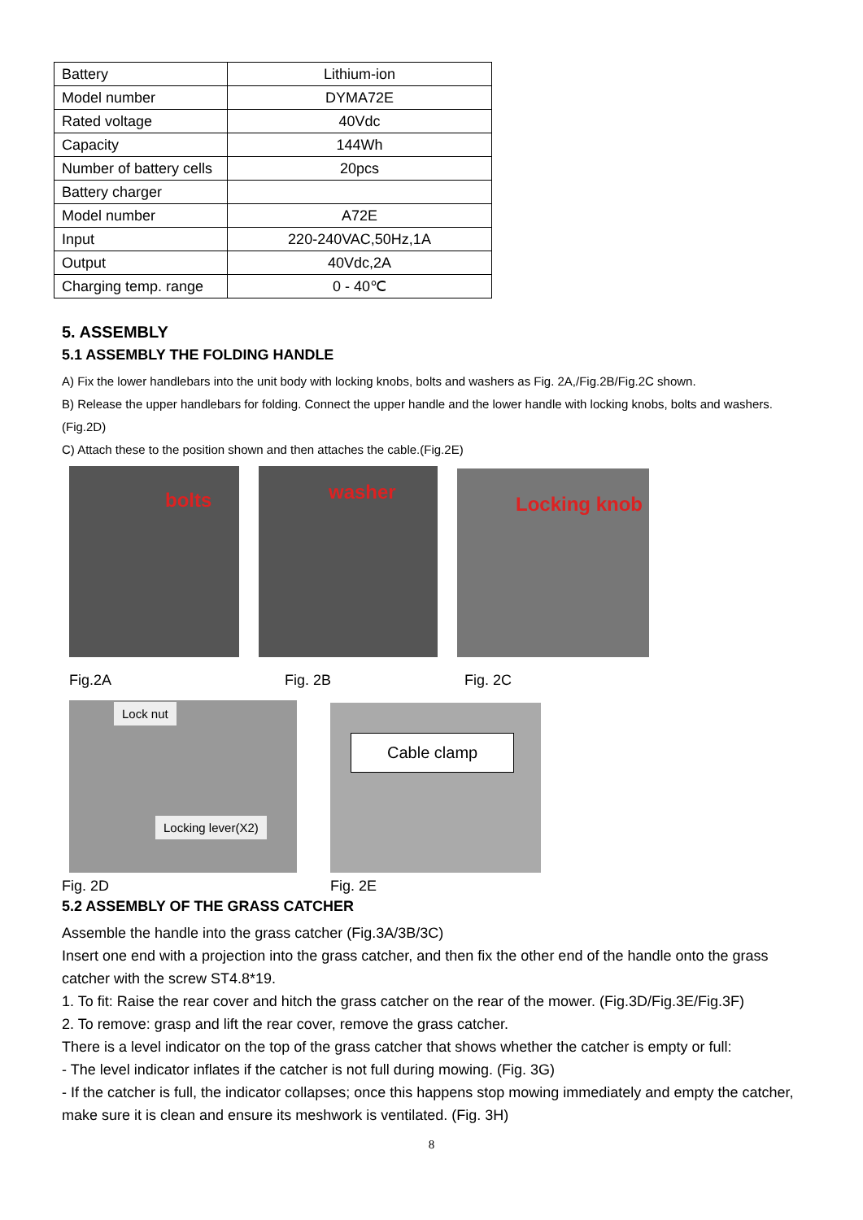| Battery | Lithium-ion |
| Model number | DYMA72E |
| Rated voltage | 40Vdc |
| Capacity | 144Wh |
| Number of battery cells | 20pcs |
| Battery charger | |
| Model number | A72E |
| Input | 220-240VAC,50Hz,1A |
| Output | 40Vdc,2A |
| Charging temp. range | 0 - 40℃ |
5. ASSEMBLY
5.1 ASSEMBLY THE FOLDING HANDLE
A) Fix the lower handlebars into the unit body with locking knobs, bolts and washers as Fig. 2A,/Fig.2B/Fig.2C shown.
B) Release the upper handlebars for folding. Connect the upper handle and the lower handle with locking knobs, bolts and washers. (Fig.2D)
C) Attach these to the position shown and then attaches the cable.(Fig.2E)
bolts
washer
Locking knob
Fig.2A Fig. 2B Fig. 2C
Lock nut
Locking lever(X2)
Cable clamp
Fig. 2D Fig. 2E
5.2 ASSEMBLY OF THE GRASS CATCHER
Assemble the handle into the grass catcher (Fig.3A/3B/3C)
Insert one end with a projection into the grass catcher, and then fix the other end of the handle onto the grass catcher with the screw ST4.8*19.
1. To fit: Raise the rear cover and hitch the grass catcher on the rear of the mower. (Fig.3D/Fig.3E/Fig.3F)
2. To remove: grasp and lift the rear cover, remove the grass catcher.
There is a level indicator on the top of the grass catcher that shows whether the catcher is empty or full:
- The level indicator inflates if the catcher is not full during mowing. (Fig. 3G)
- If the catcher is full, the indicator collapses; once this happens stop mowing immediately and empty the catcher, make sure it is clean and ensure its meshwork is ventilated. (Fig. 3H)
8